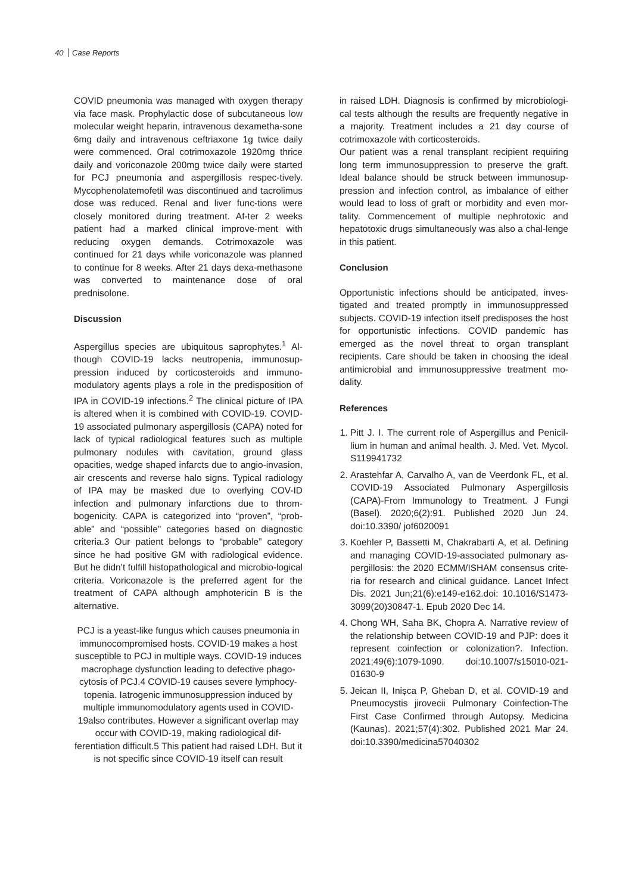40 Case Reports
COVID pneumonia was managed with oxygen therapy via face mask. Prophylactic dose of subcutaneous low molecular weight heparin, intravenous dexametha-sone 6mg daily and intravenous ceftriaxone 1g twice daily were commenced. Oral cotrimoxazole 1920mg thrice daily and voriconazole 200mg twice daily were started for PCJ pneumonia and aspergillosis respec-tively. Mycophenolatemofetil was discontinued and tacrolimus dose was reduced. Renal and liver func-tions were closely monitored during treatment. Af-ter 2 weeks patient had a marked clinical improve-ment with reducing oxygen demands. Cotrimoxazole was continued for 21 days while voriconazole was planned to continue for 8 weeks. After 21 days dexa-methasone was converted to maintenance dose of oral prednisolone.
Discussion
Aspergillus species are ubiquitous saprophytes.<sup>1</sup> Al-though COVID-19 lacks neutropenia, immunosup-pression induced by corticosteroids and immuno-modulatory agents plays a role in the predisposition of IPA in COVID-19 infections.<sup>2</sup> The clinical picture of IPA is altered when it is combined with COVID-19. COVID-19 associated pulmonary aspergillosis (CAPA) noted for lack of typical radiological features such as multiple pulmonary nodules with cavitation, ground glass opacities, wedge shaped infarcts due to angio-invasion, air crescents and reverse halo signs. Typical radiology of IPA may be masked due to overlying COV-ID infection and pulmonary infarctions due to throm-bogenicity. CAPA is categorized into “proven”, “prob-able” and “possible” categories based on diagnostic criteria.3 Our patient belongs to “probable” category since he had positive GM with radiological evidence. But he didn’t fulfill histopathological and microbio-logical criteria. Voriconazole is the preferred agent for the treatment of CAPA although amphotericin B is the alternative.
PCJ is a yeast-like fungus which causes pneumonia in immunocompromised hosts. COVID-19 makes a host susceptible to PCJ in multiple ways. COVID-19 induces macrophage dysfunction leading to defective phago-cytosis of PCJ.4 COVID-19 causes severe lymphocy-topenia. Iatrogenic immunosuppression induced by multiple immunomodulatory agents used in COVID-19also contributes. However a significant overlap may occur with COVID-19, making radiological dif-ferentiation difficult.5 This patient had raised LDH. But it is not specific since COVID-19 itself can result
in raised LDH. Diagnosis is confirmed by microbiologi-cal tests although the results are frequently negative in a majority. Treatment includes a 21 day course of cotrimoxazole with corticosteroids.
Our patient was a renal transplant recipient requiring long term immunosuppression to preserve the graft. Ideal balance should be struck between immunosup-pression and infection control, as imbalance of either would lead to loss of graft or morbidity and even mor-tality. Commencement of multiple nephrotoxic and hepatotoxic drugs simultaneously was also a chal-lenge in this patient.
Conclusion
Opportunistic infections should be anticipated, inves-tigated and treated promptly in immunosuppressed subjects. COVID-19 infection itself predisposes the host for opportunistic infections. COVID pandemic has emerged as the novel threat to organ transplant recipients. Care should be taken in choosing the ideal antimicrobial and immunosuppressive treatment mo-dality.
References
1. Pitt J. I. The current role of Aspergillus and Penicil-lium in human and animal health. J. Med. Vet. Mycol. S119941732
2. Arastehfar A, Carvalho A, van de Veerdonk FL, et al. COVID-19 Associated Pulmonary Aspergillosis (CAPA)-From Immunology to Treatment. J Fungi (Basel). 2020;6(2):91. Published 2020 Jun 24. doi:10.3390/ jof6020091
3. Koehler P, Bassetti M, Chakrabarti A, et al. Defining and managing COVID-19-associated pulmonary as-pergillosis: the 2020 ECMM/ISHAM consensus crite-ria for research and clinical guidance. Lancet Infect Dis. 2021 Jun;21(6):e149-e162.doi: 10.1016/S1473-3099(20)30847-1. Epub 2020 Dec 14.
4. Chong WH, Saha BK, Chopra A. Narrative review of the relationship between COVID-19 and PJP: does it represent coinfection or colonization?. Infection. 2021;49(6):1079-1090. doi:10.1007/s15010-021-01630-9
5. Jeican II, Inișca P, Gheban D, et al. COVID-19 and Pneumocystis jirovecii Pulmonary Coinfection-The First Case Confirmed through Autopsy. Medicina (Kaunas). 2021;57(4):302. Published 2021 Mar 24. doi:10.3390/medicina57040302